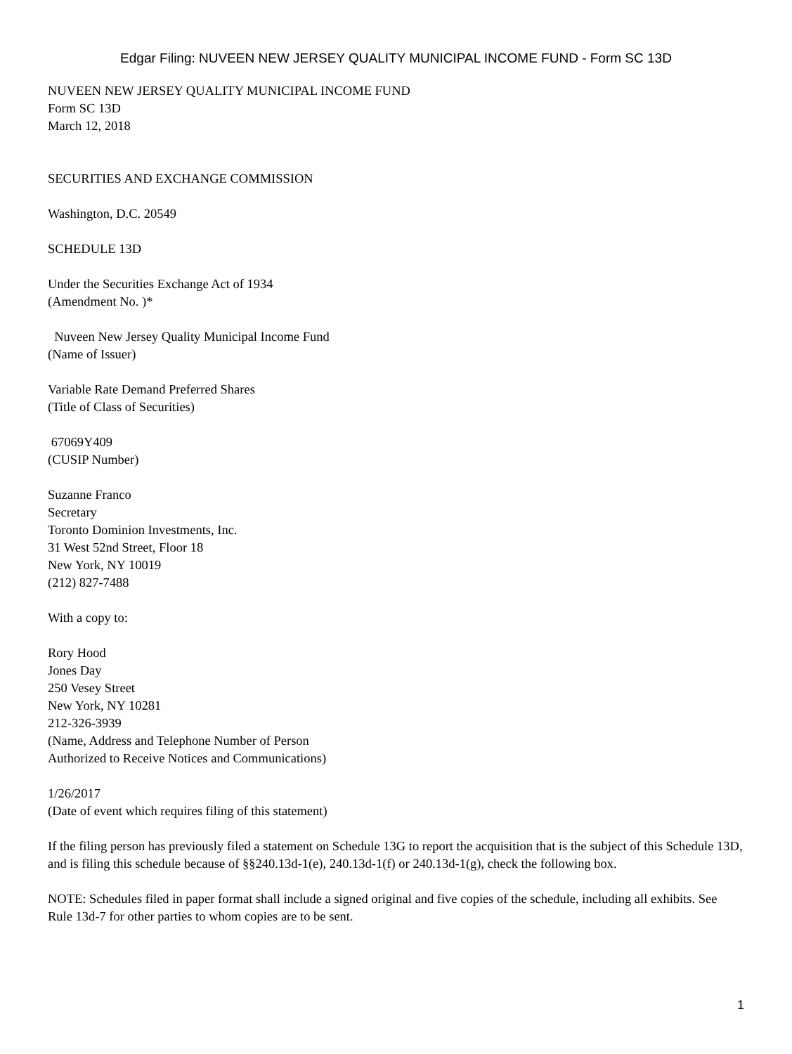Edgar Filing: NUVEEN NEW JERSEY QUALITY MUNICIPAL INCOME FUND - Form SC 13D
NUVEEN NEW JERSEY QUALITY MUNICIPAL INCOME FUND
Form SC 13D
March 12, 2018
SECURITIES AND EXCHANGE COMMISSION
Washington, D.C. 20549
SCHEDULE 13D
Under the Securities Exchange Act of 1934
(Amendment No. )*
Nuveen New Jersey Quality Municipal Income Fund
(Name of Issuer)
Variable Rate Demand Preferred Shares
(Title of Class of Securities)
67069Y409
(CUSIP Number)
Suzanne Franco
Secretary
Toronto Dominion Investments, Inc.
31 West 52nd Street, Floor 18
New York, NY 10019
(212) 827-7488
With a copy to:
Rory Hood
Jones Day
250 Vesey Street
New York, NY 10281
212-326-3939
(Name, Address and Telephone Number of Person
Authorized to Receive Notices and Communications)
1/26/2017
(Date of event which requires filing of this statement)
If the filing person has previously filed a statement on Schedule 13G to report the acquisition that is the subject of this Schedule 13D, and is filing this schedule because of §§240.13d-1(e), 240.13d-1(f) or 240.13d-1(g), check the following box.
NOTE: Schedules filed in paper format shall include a signed original and five copies of the schedule, including all exhibits. See Rule 13d-7 for other parties to whom copies are to be sent.
1